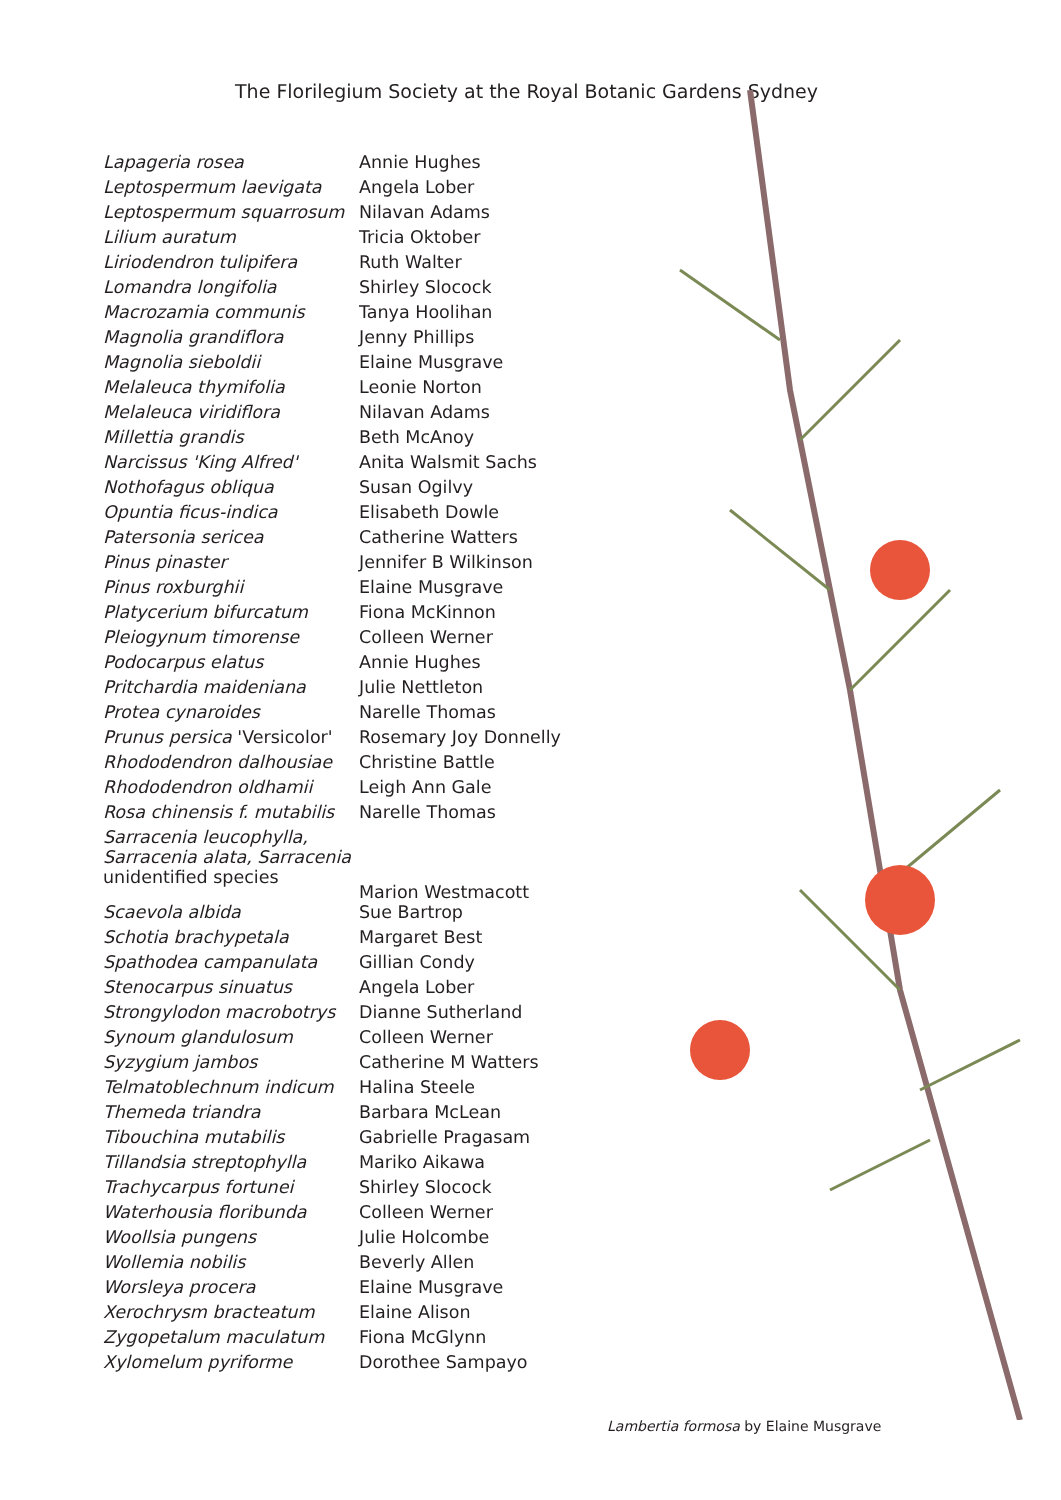The Florilegium Society at the Royal Botanic Gardens Sydney
| Lapageria rosea | Annie Hughes |
| Leptospermum laevigata | Angela Lober |
| Leptospermum squarrosum | Nilavan Adams |
| Lilium auratum | Tricia Oktober |
| Liriodendron tulipifera | Ruth Walter |
| Lomandra longifolia | Shirley Slocock |
| Macrozamia communis | Tanya Hoolihan |
| Magnolia grandiflora | Jenny Phillips |
| Magnolia sieboldii | Elaine Musgrave |
| Melaleuca thymifolia | Leonie Norton |
| Melaleuca viridiflora | Nilavan Adams |
| Millettia grandis | Beth McAnoy |
| Narcissus 'King Alfred' | Anita Walsmit Sachs |
| Nothofagus obliqua | Susan Ogilvy |
| Opuntia ficus-indica | Elisabeth Dowle |
| Patersonia sericea | Catherine Watters |
| Pinus pinaster | Jennifer B Wilkinson |
| Pinus roxburghii | Elaine Musgrave |
| Platycerium bifurcatum | Fiona McKinnon |
| Pleiogynum timorense | Colleen Werner |
| Podocarpus elatus | Annie Hughes |
| Pritchardia maideniana | Julie Nettleton |
| Protea cynaroides | Narelle Thomas |
| Prunus persica 'Versicolor' | Rosemary Joy Donnelly |
| Rhododendron dalhousiae | Christine Battle |
| Rhododendron oldhamii | Leigh Ann Gale |
| Rosa chinensis f. mutabilis | Narelle Thomas |
| Sarracenia leucophylla, Sarracenia alata, Sarracenia unidentified species | Marion Westmacott |
| Scaevola albida | Sue Bartrop |
| Schotia brachypetala | Margaret Best |
| Spathodea campanulata | Gillian Condy |
| Stenocarpus sinuatus | Angela Lober |
| Strongylodon macrobotrys | Dianne Sutherland |
| Synoum glandulosum | Colleen Werner |
| Syzygium jambos | Catherine M Watters |
| Telmatoblechnum indicum | Halina Steele |
| Themeda triandra | Barbara McLean |
| Tibouchina mutabilis | Gabrielle Pragasam |
| Tillandsia streptophylla | Mariko Aikawa |
| Trachycarpus fortunei | Shirley Slocock |
| Waterhousia floribunda | Colleen Werner |
| Woollsia pungens | Julie Holcombe |
| Wollemia nobilis | Beverly Allen |
| Worsleya procera | Elaine Musgrave |
| Xerochrysm bracteatum | Elaine Alison |
| Zygopetalum maculatum | Fiona McGlynn |
| Xylomelum pyriforme | Dorothee Sampayo |
Lambertia formosa by Elaine Musgrave